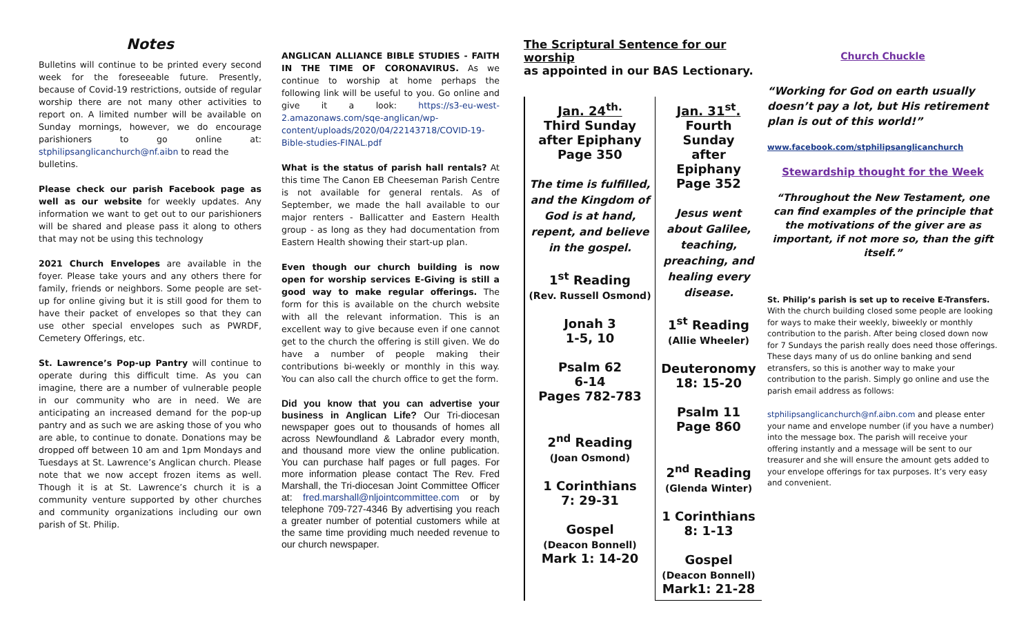Notes
Bulletins will continue to be printed every second week for the foreseeable future. Presently, because of Covid-19 restrictions, outside of regular worship there are not many other activities to report on. A limited number will be available on Sunday mornings, however, we do encourage parishioners to go online at: stphilipsanglicanchurch@nf.aibn to read the
bulletins.
Please check our parish Facebook page as well as our website for weekly updates. Any information we want to get out to our parishioners will be shared and please pass it along to others that may not be using this technology
2021 Church Envelopes are available in the foyer. Please take yours and any others there for family, friends or neighbors. Some people are set-up for online giving but it is still good for them to have their packet of envelopes so that they can use other special envelopes such as PWRDF, Cemetery Offerings, etc.
St. Lawrence’s Pop-up Pantry will continue to operate during this difficult time. As you can imagine, there are a number of vulnerable people in our community who are in need. We are anticipating an increased demand for the pop-up pantry and as such we are asking those of you who are able, to continue to donate. Donations may be dropped off between 10 am and 1pm Mondays and Tuesdays at St. Lawrence’s Anglican church. Please note that we now accept frozen items as well. Though it is at St. Lawrence’s church it is a community venture supported by other churches and community organizations including our own parish of St. Philip.
ANGLICAN ALLIANCE BIBLE STUDIES - FAITH IN THE TIME OF CORONAVIRUS. As we continue to worship at home perhaps the following link will be useful to you. Go online and give it a look: https://s3-eu-west-2.amazonaws.com/sqe-anglican/wp-content/uploads/2020/04/22143718/COVID-19-Bible-studies-FINAL.pdf
What is the status of parish hall rentals? At this time The Canon EB Cheeseman Parish Centre is not available for general rentals. As of September, we made the hall available to our major renters - Ballicatter and Eastern Health group - as long as they had documentation from Eastern Health showing their start-up plan.
Even though our church building is now open for worship services E-Giving is still a good way to make regular offerings. The form for this is available on the church website with all the relevant information. This is an excellent way to give because even if one cannot get to the church the offering is still given. We do have a number of people making their contributions bi-weekly or monthly in this way. You can also call the church office to get the form.
Did you know that you can advertise your business in Anglican Life? Our Tri-diocesan newspaper goes out to thousands of homes all across Newfoundland & Labrador every month, and thousand more view the online publication. You can purchase half pages or full pages. For more information please contact The Rev. Fred Marshall, the Tri-diocesan Joint Committee Officer at: fred.marshall@nljointcommittee.com or by telephone 709-727-4346 By advertising you reach a greater number of potential customers while at the same time providing much needed revenue to our church newspaper.
The Scriptural Sentence for our worship
as appointed in our BAS Lectionary.
| Jan. 24<sup>th.</sup> Third Sunday after Epiphany Page 350 The time is fulfilled, and the Kingdom of God is at hand, repent, and believe in the gospel. 1<sup>st</sup> Reading (Rev. Russell Osmond) Jonah 3 1-5, 10 Psalm 62 6-14 Pages 782-783 2<sup>nd</sup> Reading (Joan Osmond) 1 Corinthians 7: 29-31 Gospel (Deacon Bonnell) Mark 1: 14-20 | Jan. 31<sup>st</sup>. Fourth Sunday after Epiphany Page 352 Jesus went about Galilee, teaching, preaching, and healing every disease. 1<sup>st</sup> Reading (Allie Wheeler) Deuteronomy 18: 15-20 Psalm 11 Page 860 2<sup>nd</sup> Reading (Glenda Winter) 1 Corinthians 8: 1-13 Gospel (Deacon Bonnell) Mark1: 21-28 |
Church Chuckle
“Working for God on earth usually doesn’t pay a lot, but His retirement plan is out of this world!”
www.facebook.com/stphilipsanglicanchurch
Stewardship thought for the Week
“Throughout the New Testament, one can find examples of the principle that the motivations of the giver are as important, if not more so, than the gift itself.”
St. Philip’s parish is set up to receive E-Transfers. With the church building closed some people are looking for ways to make their weekly, biweekly or monthly contribution to the parish. After being closed down now for 7 Sundays the parish really does need those offerings. These days many of us do online banking and send etransfers, so this is another way to make your contribution to the parish. Simply go online and use the parish email address as follows:
stphilipsanglicanchurch@nf.aibn.com and please enter your name and envelope number (if you have a number) into the message box. The parish will receive your offering instantly and a message will be sent to our treasurer and she will ensure the amount gets added to your envelope offerings for tax purposes. It’s very easy and convenient.